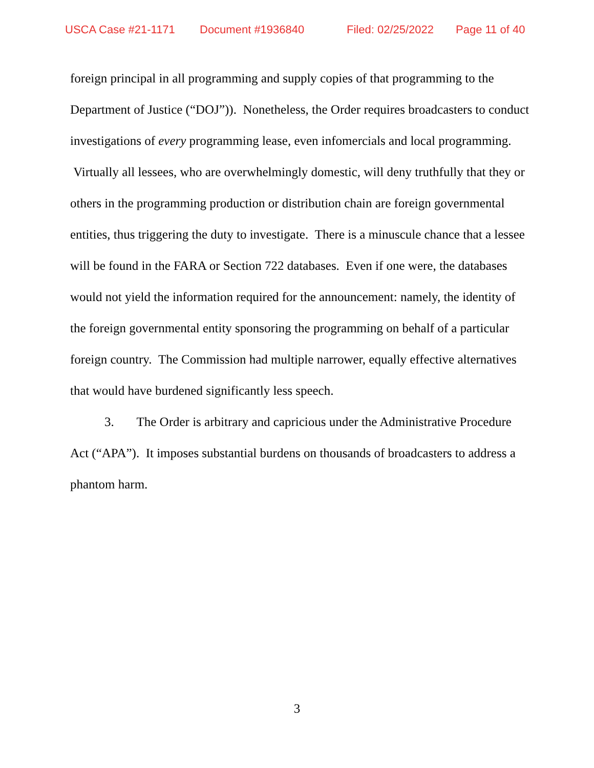USCA Case #21-1171 Document #1936840 Filed: 02/25/2022 Page 11 of 40
foreign principal in all programming and supply copies of that programming to the Department of Justice (“DOJ”)). Nonetheless, the Order requires broadcasters to conduct investigations of every programming lease, even infomercials and local programming. Virtually all lessees, who are overwhelmingly domestic, will deny truthfully that they or others in the programming production or distribution chain are foreign governmental entities, thus triggering the duty to investigate. There is a minuscule chance that a lessee will be found in the FARA or Section 722 databases. Even if one were, the databases would not yield the information required for the announcement: namely, the identity of the foreign governmental entity sponsoring the programming on behalf of a particular foreign country. The Commission had multiple narrower, equally effective alternatives that would have burdened significantly less speech.
3. The Order is arbitrary and capricious under the Administrative Procedure Act (“APA”). It imposes substantial burdens on thousands of broadcasters to address a phantom harm.
3